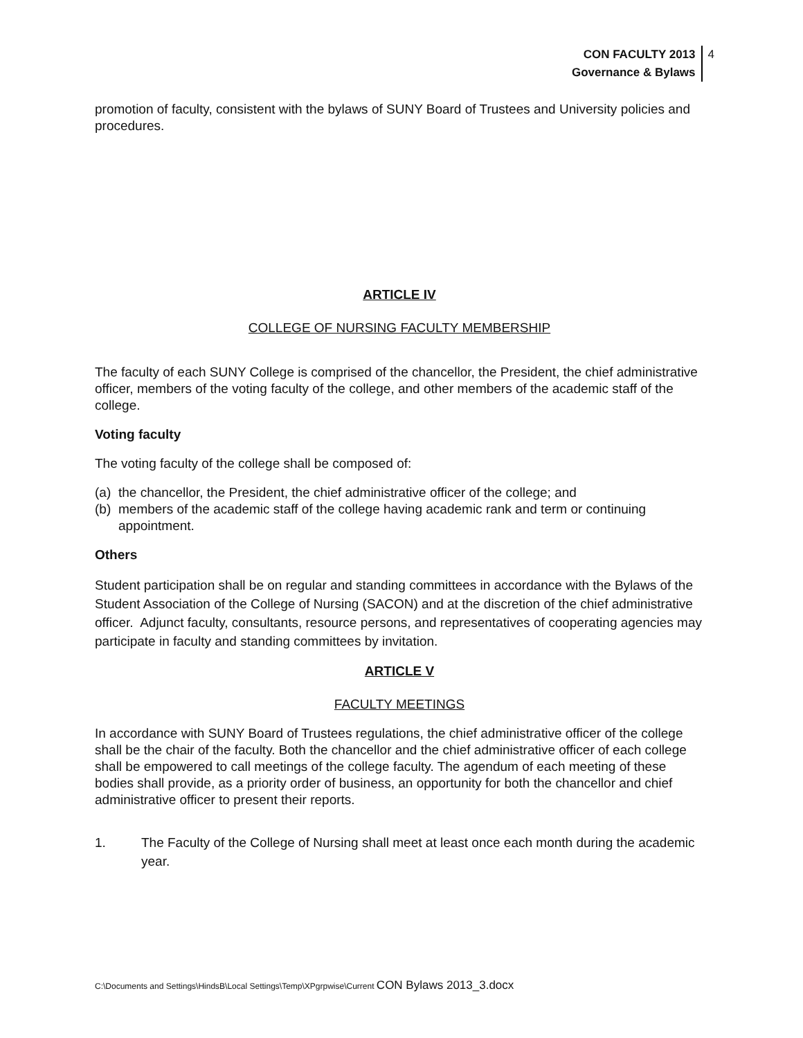CON FACULTY 2013
Governance & Bylaws
4
promotion of faculty, consistent with the bylaws of SUNY Board of Trustees and University policies and procedures.
ARTICLE IV
COLLEGE OF NURSING FACULTY MEMBERSHIP
The faculty of each SUNY College is comprised of the chancellor, the President, the chief administrative officer, members of the voting faculty of the college, and other members of the academic staff of the college.
Voting faculty
The voting faculty of the college shall be composed of:
(a) the chancellor, the President, the chief administrative officer of the college; and
(b) members of the academic staff of the college having academic rank and term or continuing appointment.
Others
Student participation shall be on regular and standing committees in accordance with the Bylaws of the Student Association of the College of Nursing (SACON) and at the discretion of the chief administrative officer. Adjunct faculty, consultants, resource persons, and representatives of cooperating agencies may participate in faculty and standing committees by invitation.
ARTICLE V
FACULTY MEETINGS
In accordance with SUNY Board of Trustees regulations, the chief administrative officer of the college shall be the chair of the faculty. Both the chancellor and the chief administrative officer of each college shall be empowered to call meetings of the college faculty. The agendum of each meeting of these bodies shall provide, as a priority order of business, an opportunity for both the chancellor and chief administrative officer to present their reports.
1. The Faculty of the College of Nursing shall meet at least once each month during the academic year.
C:\Documents and Settings\HindsB\Local Settings\Temp\XPgrpwise\Current CON Bylaws 2013_3.docx